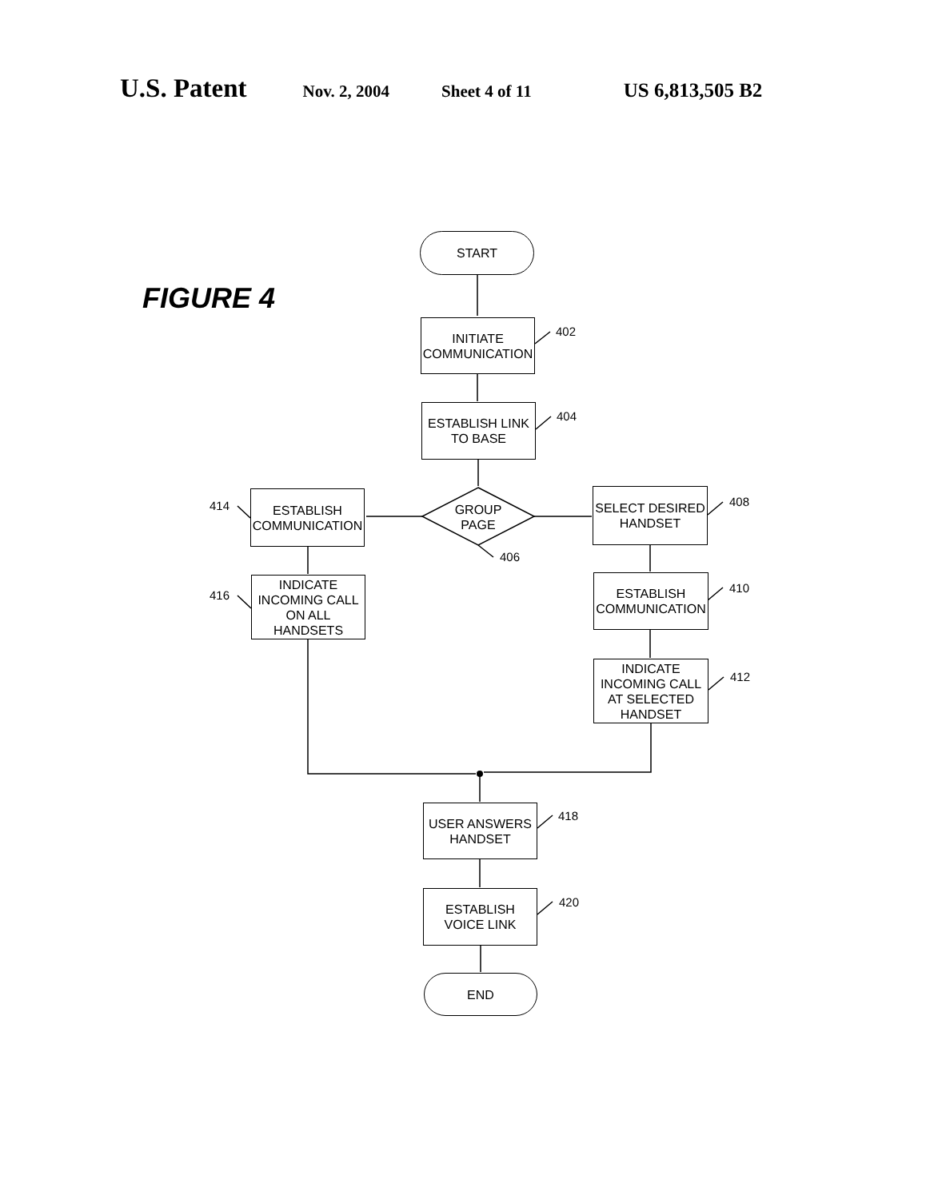U.S. Patent Nov. 2, 2004 Sheet 4 of 11 US 6,813,505 B2
FIGURE 4
START
INITIATE
COMMUNICATION
402
ESTABLISH LINK
TO BASE
404
GROUP
PAGE
406
ESTABLISH
COMMUNICATION
414
SELECT DESIRED
HANDSET
408
INDICATE
INCOMING CALL
ON ALL
HANDSETS
416
ESTABLISH
COMMUNICATION
410
INDICATE
INCOMING CALL
AT SELECTED
HANDSET
412
USER ANSWERS
HANDSET
418
ESTABLISH
VOICE LINK
420
END